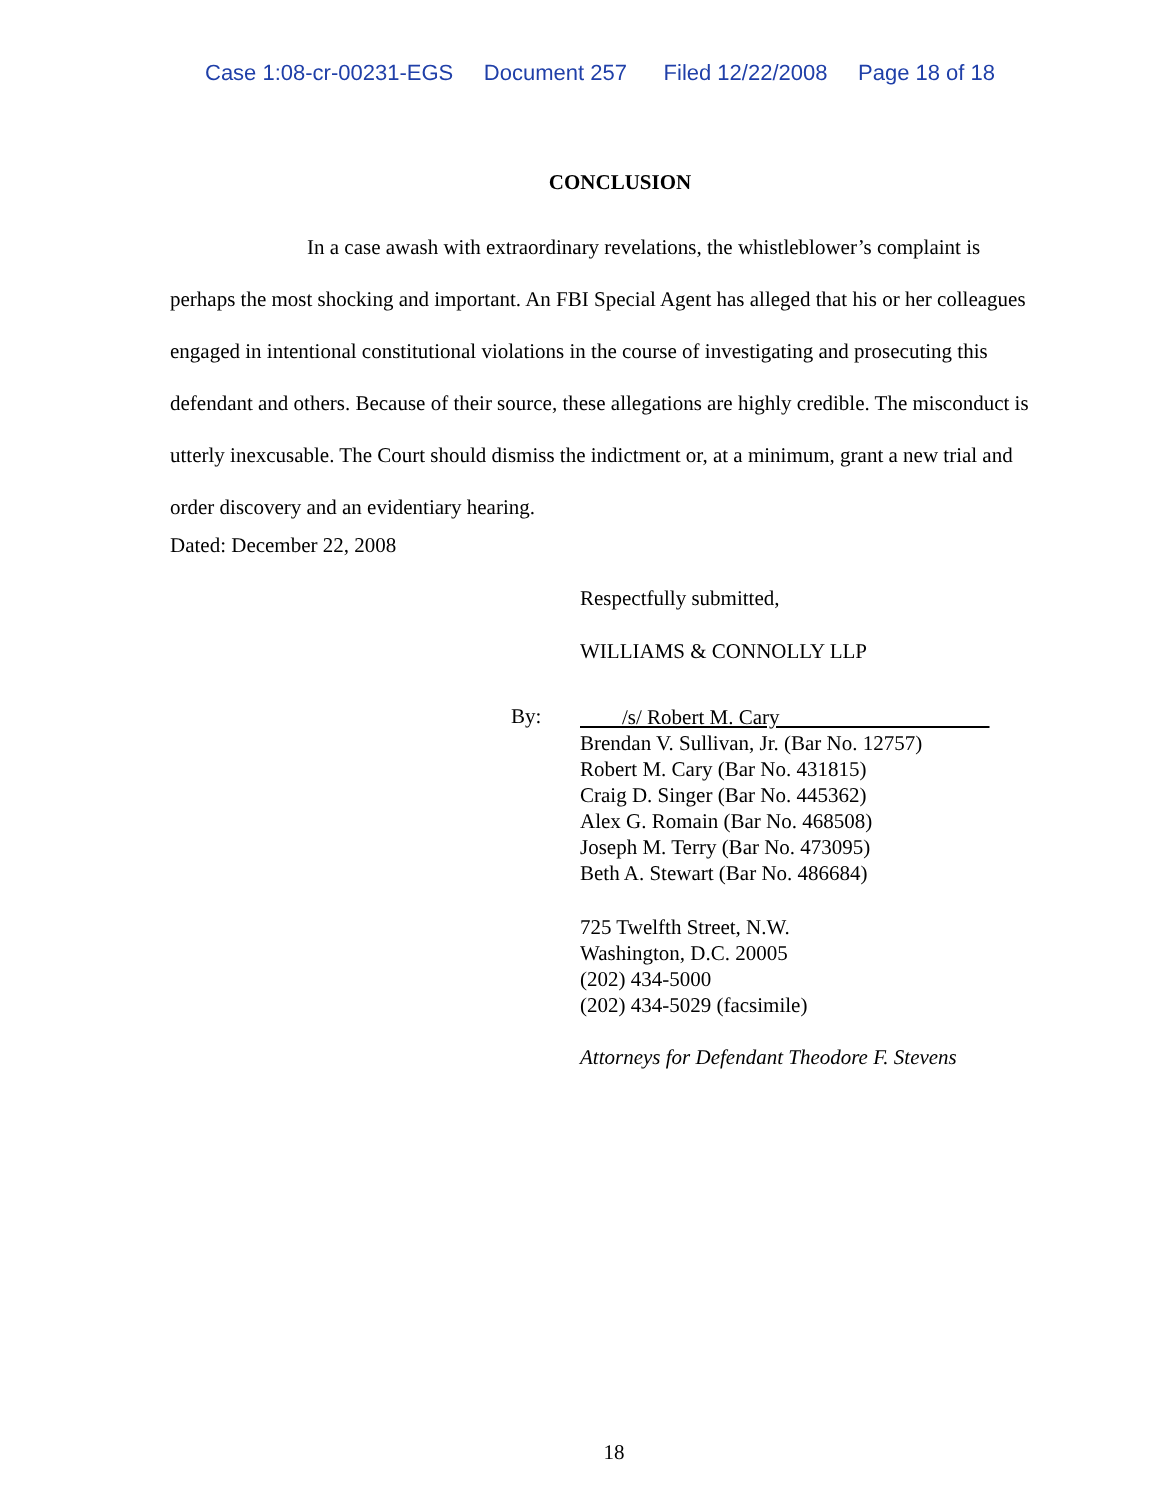Case 1:08-cr-00231-EGS Document 257 Filed 12/22/2008 Page 18 of 18
CONCLUSION
In a case awash with extraordinary revelations, the whistleblower’s complaint is perhaps the most shocking and important. An FBI Special Agent has alleged that his or her colleagues engaged in intentional constitutional violations in the course of investigating and prosecuting this defendant and others. Because of their source, these allegations are highly credible. The misconduct is utterly inexcusable. The Court should dismiss the indictment or, at a minimum, grant a new trial and order discovery and an evidentiary hearing.
Dated: December 22, 2008
Respectfully submitted,
WILLIAMS & CONNOLLY LLP
By:
/s/ Robert M. Cary
Brendan V. Sullivan, Jr. (Bar No. 12757)
Robert M. Cary (Bar No. 431815)
Craig D. Singer (Bar No. 445362)
Alex G. Romain (Bar No. 468508)
Joseph M. Terry (Bar No. 473095)
Beth A. Stewart (Bar No. 486684)
725 Twelfth Street, N.W.
Washington, D.C. 20005
(202) 434-5000
(202) 434-5029 (facsimile)
Attorneys for Defendant Theodore F. Stevens
18